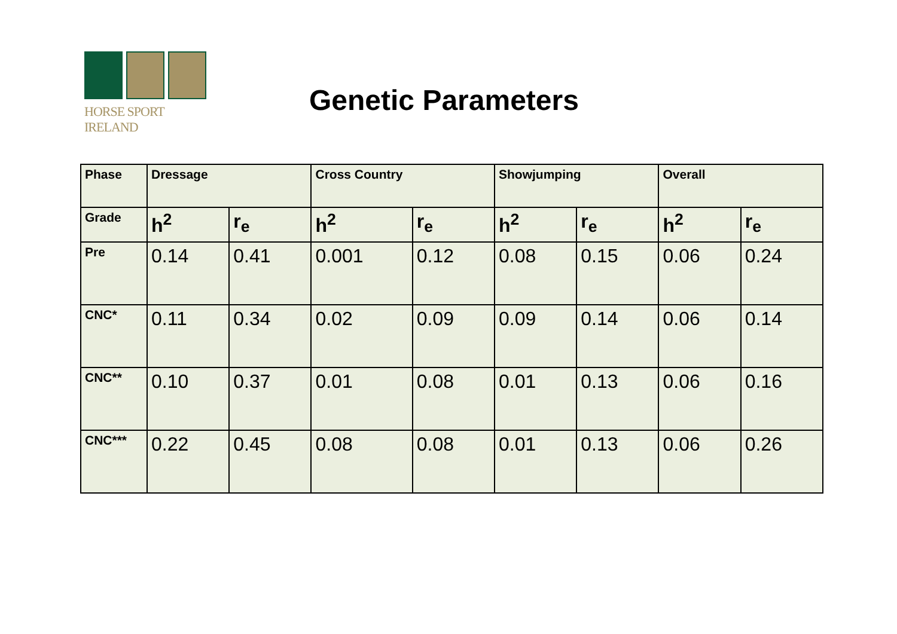HORSE SPORT IRELAND
Genetic Parameters
| Phase | Dressage | | Cross Country | | Showjumping | | Overall | |
| Grade | h<sup>2</sup> | r<sub>e</sub> | h<sup>2</sup> | r<sub>e</sub> | h<sup>2</sup> | r<sub>e</sub> | h<sup>2</sup> | r<sub>e</sub> |
| Pre | 0.14 | 0.41 | 0.001 | 0.12 | 0.08 | 0.15 | 0.06 | 0.24 |
| CNC* | 0.11 | 0.34 | 0.02 | 0.09 | 0.09 | 0.14 | 0.06 | 0.14 |
| CNC** | 0.10 | 0.37 | 0.01 | 0.08 | 0.01 | 0.13 | 0.06 | 0.16 |
| CNC*** | 0.22 | 0.45 | 0.08 | 0.08 | 0.01 | 0.13 | 0.06 | 0.26 |